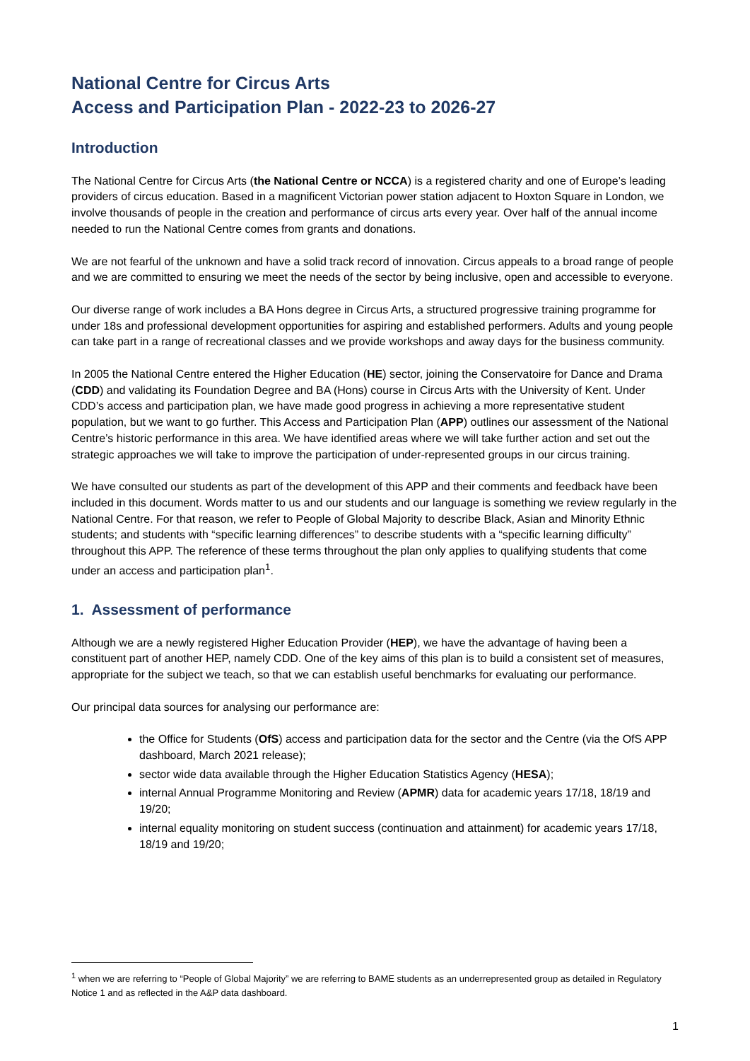National Centre for Circus Arts
Access and Participation Plan - 2022-23 to 2026-27
Introduction
The National Centre for Circus Arts (the National Centre or NCCA) is a registered charity and one of Europe’s leading providers of circus education. Based in a magnificent Victorian power station adjacent to Hoxton Square in London, we involve thousands of people in the creation and performance of circus arts every year. Over half of the annual income needed to run the National Centre comes from grants and donations.
We are not fearful of the unknown and have a solid track record of innovation. Circus appeals to a broad range of people and we are committed to ensuring we meet the needs of the sector by being inclusive, open and accessible to everyone.
Our diverse range of work includes a BA Hons degree in Circus Arts, a structured progressive training programme for under 18s and professional development opportunities for aspiring and established performers. Adults and young people can take part in a range of recreational classes and we provide workshops and away days for the business community.
In 2005 the National Centre entered the Higher Education (HE) sector, joining the Conservatoire for Dance and Drama (CDD) and validating its Foundation Degree and BA (Hons) course in Circus Arts with the University of Kent. Under CDD’s access and participation plan, we have made good progress in achieving a more representative student population, but we want to go further. This Access and Participation Plan (APP) outlines our assessment of the National Centre’s historic performance in this area. We have identified areas where we will take further action and set out the strategic approaches we will take to improve the participation of under-represented groups in our circus training.
We have consulted our students as part of the development of this APP and their comments and feedback have been included in this document. Words matter to us and our students and our language is something we review regularly in the National Centre. For that reason, we refer to People of Global Majority to describe Black, Asian and Minority Ethnic students; and students with “specific learning differences” to describe students with a “specific learning difficulty” throughout this APP. The reference of these terms throughout the plan only applies to qualifying students that come under an access and participation plan<sup>1</sup>.
1. Assessment of performance
Although we are a newly registered Higher Education Provider (HEP), we have the advantage of having been a constituent part of another HEP, namely CDD. One of the key aims of this plan is to build a consistent set of measures, appropriate for the subject we teach, so that we can establish useful benchmarks for evaluating our performance.
Our principal data sources for analysing our performance are:
the Office for Students (OfS) access and participation data for the sector and the Centre (via the OfS APP dashboard, March 2021 release);
sector wide data available through the Higher Education Statistics Agency (HESA);
internal Annual Programme Monitoring and Review (APMR) data for academic years 17/18, 18/19 and 19/20;
internal equality monitoring on student success (continuation and attainment) for academic years 17/18, 18/19 and 19/20;
<sup>1</sup> when we are referring to “People of Global Majority” we are referring to BAME students as an underrepresented group as detailed in Regulatory Notice 1 and as reflected in the A&P data dashboard.
1